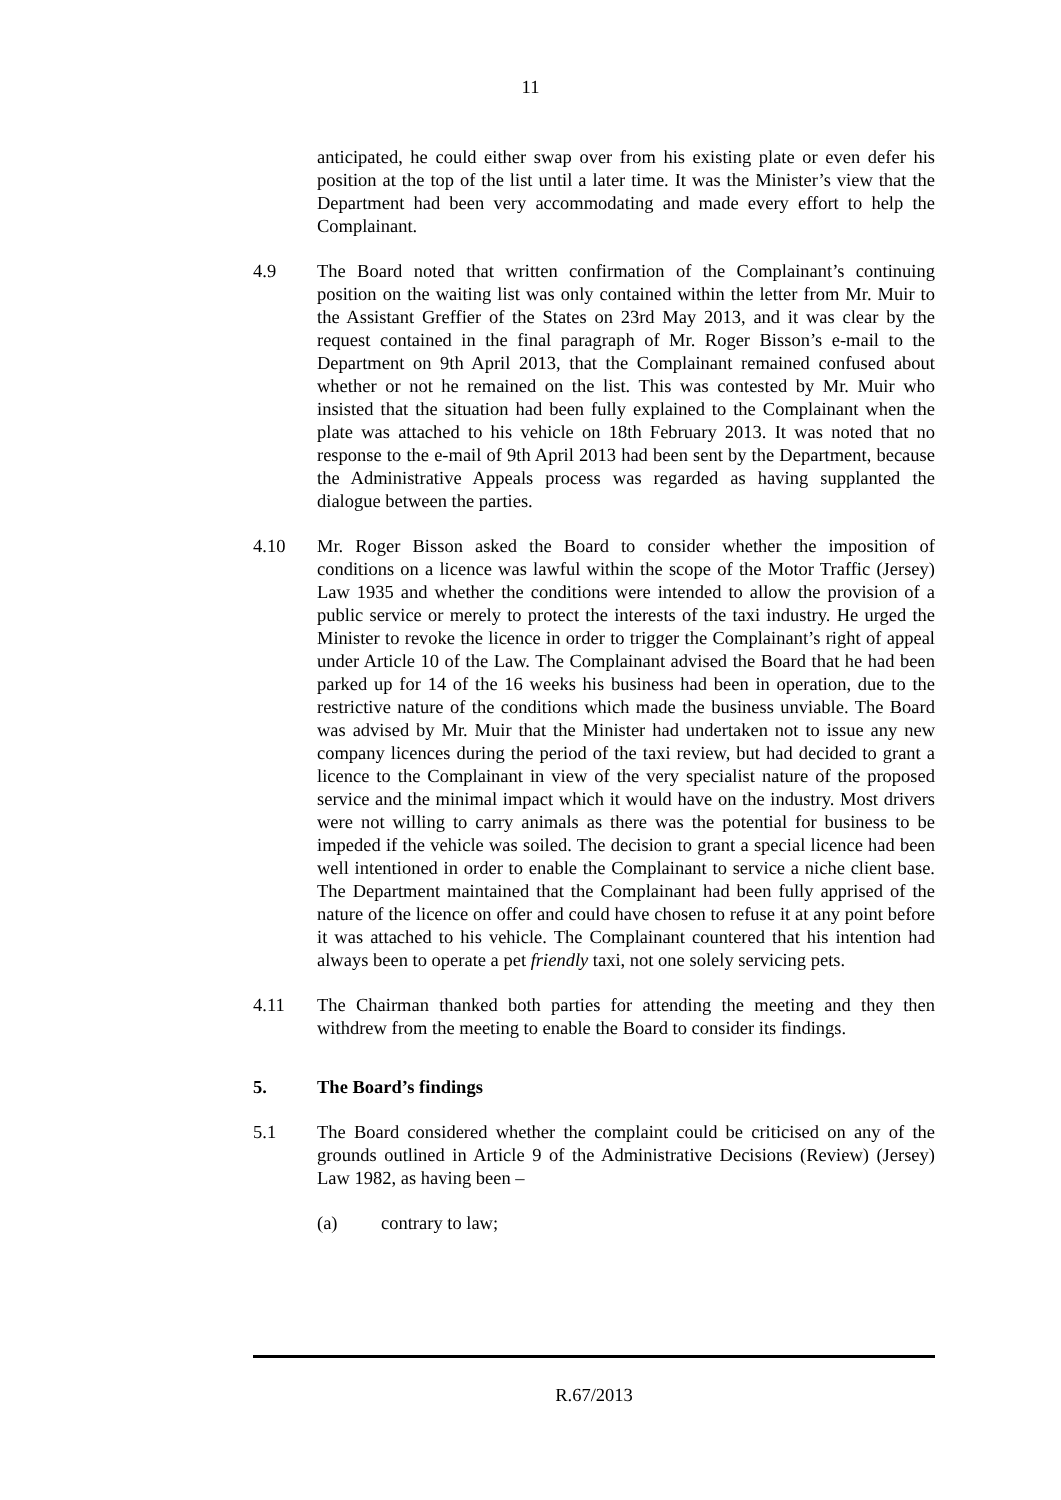11
anticipated, he could either swap over from his existing plate or even defer his position at the top of the list until a later time. It was the Minister’s view that the Department had been very accommodating and made every effort to help the Complainant.
4.9 The Board noted that written confirmation of the Complainant’s continuing position on the waiting list was only contained within the letter from Mr. Muir to the Assistant Greffier of the States on 23rd May 2013, and it was clear by the request contained in the final paragraph of Mr. Roger Bisson’s e-mail to the Department on 9th April 2013, that the Complainant remained confused about whether or not he remained on the list. This was contested by Mr. Muir who insisted that the situation had been fully explained to the Complainant when the plate was attached to his vehicle on 18th February 2013. It was noted that no response to the e-mail of 9th April 2013 had been sent by the Department, because the Administrative Appeals process was regarded as having supplanted the dialogue between the parties.
4.10 Mr. Roger Bisson asked the Board to consider whether the imposition of conditions on a licence was lawful within the scope of the Motor Traffic (Jersey) Law 1935 and whether the conditions were intended to allow the provision of a public service or merely to protect the interests of the taxi industry. He urged the Minister to revoke the licence in order to trigger the Complainant’s right of appeal under Article 10 of the Law. The Complainant advised the Board that he had been parked up for 14 of the 16 weeks his business had been in operation, due to the restrictive nature of the conditions which made the business unviable. The Board was advised by Mr. Muir that the Minister had undertaken not to issue any new company licences during the period of the taxi review, but had decided to grant a licence to the Complainant in view of the very specialist nature of the proposed service and the minimal impact which it would have on the industry. Most drivers were not willing to carry animals as there was the potential for business to be impeded if the vehicle was soiled. The decision to grant a special licence had been well intentioned in order to enable the Complainant to service a niche client base. The Department maintained that the Complainant had been fully apprised of the nature of the licence on offer and could have chosen to refuse it at any point before it was attached to his vehicle. The Complainant countered that his intention had always been to operate a pet friendly taxi, not one solely servicing pets.
4.11 The Chairman thanked both parties for attending the meeting and they then withdrew from the meeting to enable the Board to consider its findings.
5. The Board’s findings
5.1 The Board considered whether the complaint could be criticised on any of the grounds outlined in Article 9 of the Administrative Decisions (Review) (Jersey) Law 1982, as having been –
(a) contrary to law;
R.67/2013